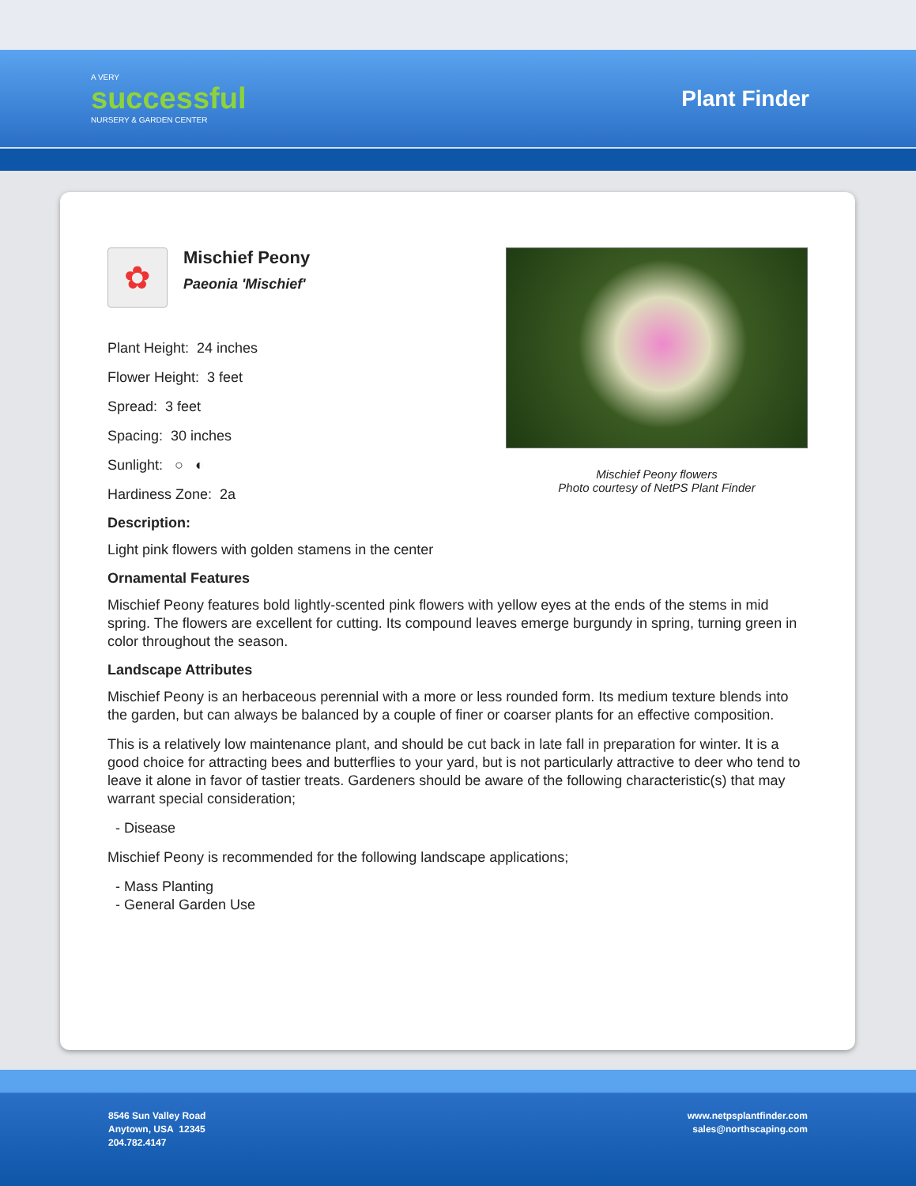A VERY
successful
NURSERY & GARDEN CENTER
Plant Finder
✿
Mischief Peony
Paeonia 'Mischief'
Plant Height: 24 inches
Flower Height: 3 feet
Spread: 3 feet
Spacing: 30 inches
Sunlight: ○ ◐
Hardiness Zone: 2a
Mischief Peony flowers
Photo courtesy of NetPS Plant Finder
Description:
Light pink flowers with golden stamens in the center
Ornamental Features
Mischief Peony features bold lightly-scented pink flowers with yellow eyes at the ends of the stems in mid spring. The flowers are excellent for cutting. Its compound leaves emerge burgundy in spring, turning green in color throughout the season.
Landscape Attributes
Mischief Peony is an herbaceous perennial with a more or less rounded form. Its medium texture blends into the garden, but can always be balanced by a couple of finer or coarser plants for an effective composition.
This is a relatively low maintenance plant, and should be cut back in late fall in preparation for winter. It is a good choice for attracting bees and butterflies to your yard, but is not particularly attractive to deer who tend to leave it alone in favor of tastier treats. Gardeners should be aware of the following characteristic(s) that may warrant special consideration;
- Disease
Mischief Peony is recommended for the following landscape applications;
- Mass Planting
- General Garden Use
8546 Sun Valley Road
Anytown, USA 12345
204.782.4147
www.netpsplantfinder.com
sales@northscaping.com